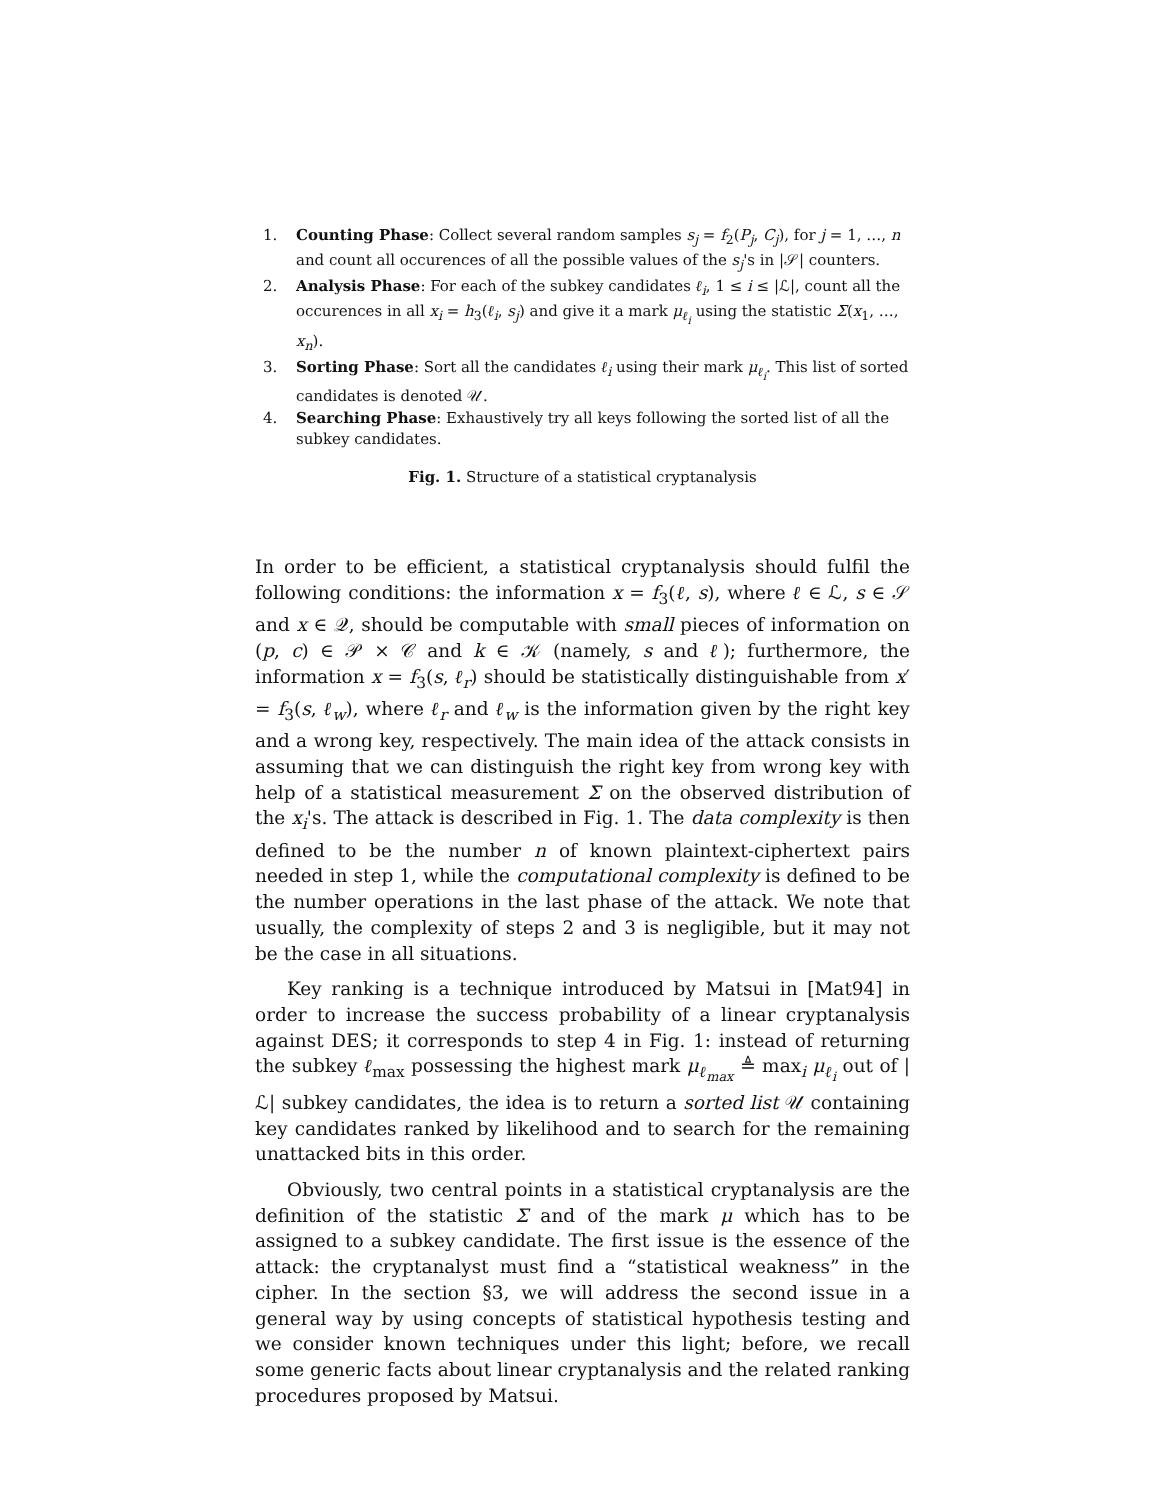1. Counting Phase: Collect several random samples s<sub>j</sub> = f<sub>2</sub>(P<sub>j</sub>, C<sub>j</sub>), for j = 1, …, n and count all occurences of all the possible values of the s<sub>j</sub>'s in |𝒮| counters.
2. Analysis Phase: For each of the subkey candidates ℓ<sub>i</sub>, 1 ≤ i ≤ |ℒ|, count all the occurences in all x<sub>i</sub> = h<sub>3</sub>(ℓ<sub>i</sub>, s<sub>j</sub>) and give it a mark μ<sub>ℓ<sub>i</sub></sub> using the statistic Σ(x<sub>1</sub>, …, x<sub>n</sub>).
3. Sorting Phase: Sort all the candidates ℓ<sub>i</sub> using their mark μ<sub>ℓ<sub>i</sub></sub>. This list of sorted candidates is denoted 𝒰.
4. Searching Phase: Exhaustively try all keys following the sorted list of all the subkey candidates.
Fig. 1. Structure of a statistical cryptanalysis
In order to be efficient, a statistical cryptanalysis should fulfil the following conditions: the information x = f<sub>3</sub>(ℓ, s), where ℓ ∈ ℒ, s ∈ 𝒮 and x ∈ 𝒬, should be computable with small pieces of information on (p, c) ∈ 𝒫 × 𝒞 and k ∈ 𝒦 (namely, s and ℓ); furthermore, the information x = f<sub>3</sub>(s, ℓ<sub>r</sub>) should be statistically distinguishable from x′ = f<sub>3</sub>(s, ℓ<sub>w</sub>), where ℓ<sub>r</sub> and ℓ<sub>w</sub> is the information given by the right key and a wrong key, respectively. The main idea of the attack consists in assuming that we can distinguish the right key from wrong key with help of a statistical measurement Σ on the observed distribution of the x<sub>i</sub>'s. The attack is described in Fig. 1. The data complexity is then defined to be the number n of known plaintext-ciphertext pairs needed in step 1, while the computational complexity is defined to be the number operations in the last phase of the attack. We note that usually, the complexity of steps 2 and 3 is negligible, but it may not be the case in all situations.
Key ranking is a technique introduced by Matsui in [Mat94] in order to increase the success probability of a linear cryptanalysis against DES; it corresponds to step 4 in Fig. 1: instead of returning the subkey ℓ<sub>max</sub> possessing the highest mark μ<sub>ℓ<sub>max</sub></sub> ≜ max<sub>i</sub> μ<sub>ℓ<sub>i</sub></sub> out of |ℒ| subkey candidates, the idea is to return a sorted list 𝒰 containing key candidates ranked by likelihood and to search for the remaining unattacked bits in this order.
Obviously, two central points in a statistical cryptanalysis are the definition of the statistic Σ and of the mark μ which has to be assigned to a subkey candidate. The first issue is the essence of the attack: the cryptanalyst must find a “statistical weakness” in the cipher. In the section §3, we will address the second issue in a general way by using concepts of statistical hypothesis testing and we consider known techniques under this light; before, we recall some generic facts about linear cryptanalysis and the related ranking procedures proposed by Matsui.